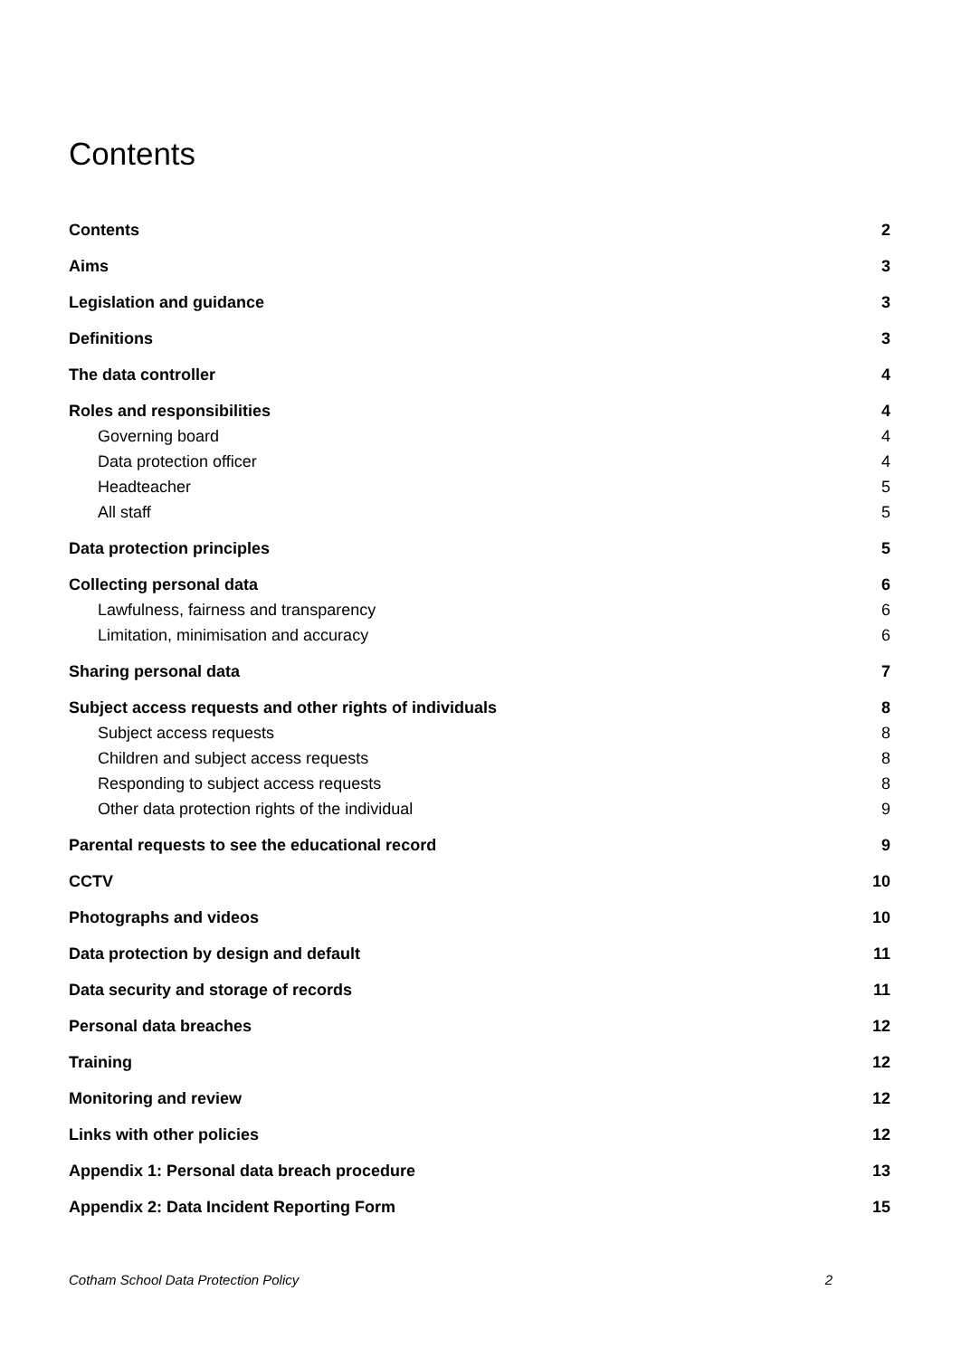Contents
Contents 2
Aims 3
Legislation and guidance 3
Definitions 3
The data controller 4
Roles and responsibilities 4
Governing board 4
Data protection officer 4
Headteacher 5
All staff 5
Data protection principles 5
Collecting personal data 6
Lawfulness, fairness and transparency 6
Limitation, minimisation and accuracy 6
Sharing personal data 7
Subject access requests and other rights of individuals 8
Subject access requests 8
Children and subject access requests 8
Responding to subject access requests 8
Other data protection rights of the individual 9
Parental requests to see the educational record 9
CCTV 10
Photographs and videos 10
Data protection by design and default 11
Data security and storage of records 11
Personal data breaches 12
Training 12
Monitoring and review 12
Links with other policies 12
Appendix 1: Personal data breach procedure 13
Appendix 2: Data Incident Reporting Form 15
Cotham School Data Protection Policy 2